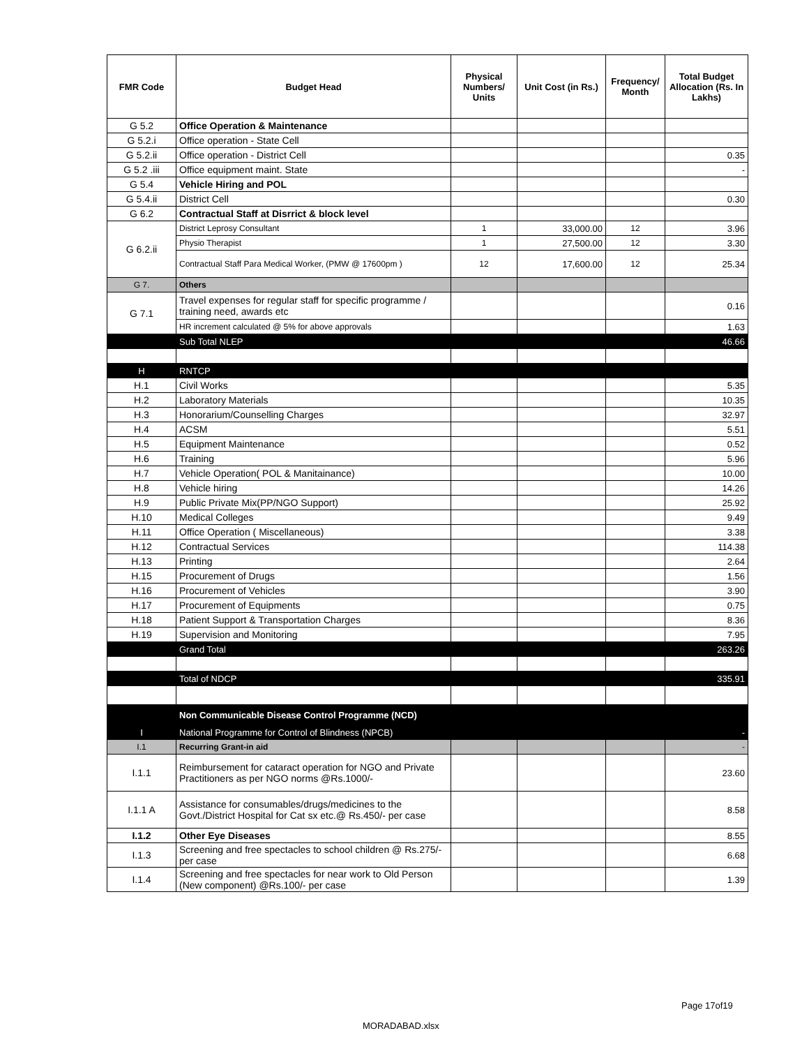| FMR Code | Budget Head | Physical Numbers/ Units | Unit Cost (in Rs.) | Frequency/ Month | Total Budget Allocation (Rs. In Lakhs) |
| --- | --- | --- | --- | --- | --- |
| G 5.2 | Office Operation & Maintenance | | | | |
| G 5.2.i | Office operation - State Cell | | | | |
| G 5.2.ii | Office operation - District Cell | | | | 0.35 |
| G 5.2 .iii | Office equipment maint. State | | | | - |
| G 5.4 | Vehicle Hiring and POL | | | | |
| G 5.4.ii | District Cell | | | | 0.30 |
| G 6.2 | Contractual Staff at Disrrict & block level | | | | |
| G 6.2.ii | District Leprosy Consultant | 1 | 33,000.00 | 12 | 3.96 |
| | Physio Therapist | 1 | 27,500.00 | 12 | 3.30 |
| | Contractual Staff Para Medical Worker, (PMW @ 17600pm ) | 12 | 17,600.00 | 12 | 25.34 |
| G 7. | Others | | | | |
| G 7.1 | Travel expenses for regular staff for specific programme / training need, awards etc | | | | 0.16 |
| | HR increment calculated @ 5% for above approvals | | | | 1.63 |
| | Sub Total NLEP | | | | 46.66 |
| H | RNTCP | | | | |
| H.1 | Civil Works | | | | 5.35 |
| H.2 | Laboratory Materials | | | | 10.35 |
| H.3 | Honorarium/Counselling Charges | | | | 32.97 |
| H.4 | ACSM | | | | 5.51 |
| H.5 | Equipment Maintenance | | | | 0.52 |
| H.6 | Training | | | | 5.96 |
| H.7 | Vehicle Operation( POL & Manitainance) | | | | 10.00 |
| H.8 | Vehicle hiring | | | | 14.26 |
| H.9 | Public Private Mix(PP/NGO Support) | | | | 25.92 |
| H.10 | Medical Colleges | | | | 9.49 |
| H.11 | Office Operation ( Miscellaneous) | | | | 3.38 |
| H.12 | Contractual Services | | | | 114.38 |
| H.13 | Printing | | | | 2.64 |
| H.15 | Procurement of Drugs | | | | 1.56 |
| H.16 | Procurement of Vehicles | | | | 3.90 |
| H.17 | Procurement of Equipments | | | | 0.75 |
| H.18 | Patient Support & Transportation Charges | | | | 8.36 |
| H.19 | Supervision and Monitoring | | | | 7.95 |
| | Grand Total | | | | 263.26 |
| | Total of NDCP | | | | 335.91 |
| | Non Communicable Disease Control Programme (NCD) | | | | |
| I | National Programme for Control of Blindness (NPCB) | | | | - |
| I.1 | Recurring Grant-in aid | | | | - |
| I.1.1 | Reimbursement for cataract operation for NGO and Private Practitioners as per NGO norms @Rs.1000/- | | | | 23.60 |
| I.1.1 A | Assistance for consumables/drugs/medicines to the Govt./District Hospital for Cat sx etc.@ Rs.450/- per case | | | | 8.58 |
| I.1.2 | Other Eye Diseases | | | | 8.55 |
| I.1.3 | Screening and free spectacles to school children @ Rs.275/- per case | | | | 6.68 |
| I.1.4 | Screening and free spectacles for near work to Old Person (New component) @Rs.100/- per case | | | | 1.39 |
Page 17of19
MORADABAD.xlsx